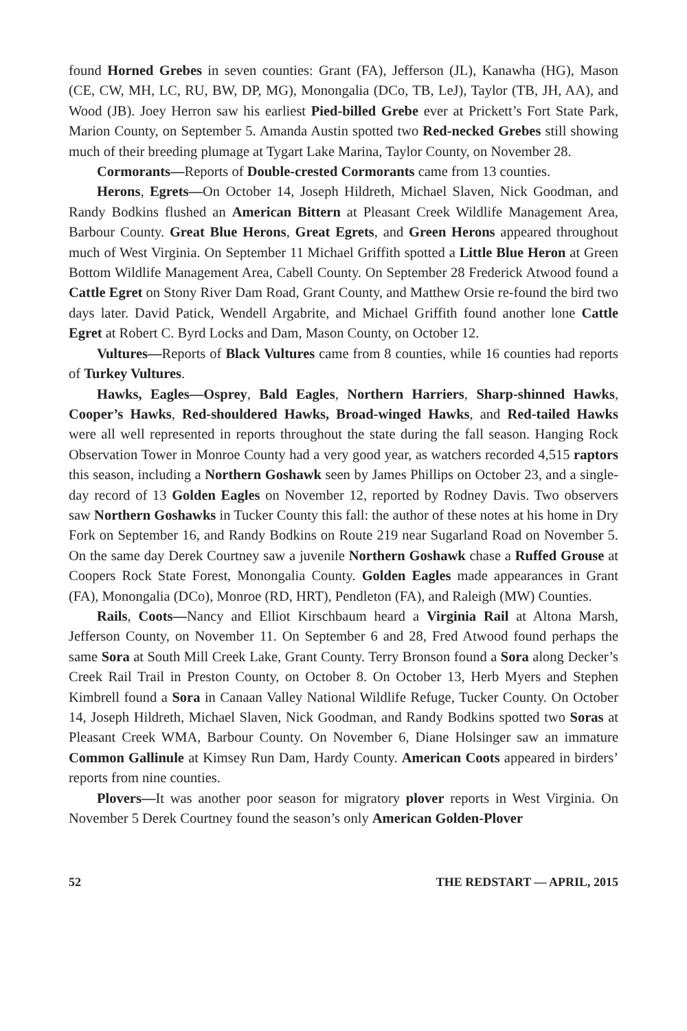found Horned Grebes in seven counties: Grant (FA), Jefferson (JL), Kanawha (HG), Mason (CE, CW, MH, LC, RU, BW, DP, MG), Monongalia (DCo, TB, LeJ), Taylor (TB, JH, AA), and Wood (JB). Joey Herron saw his earliest Pied-billed Grebe ever at Prickett’s Fort State Park, Marion County, on September 5. Amanda Austin spotted two Red-necked Grebes still showing much of their breeding plumage at Tygart Lake Marina, Taylor County, on November 28.
Cormorants—Reports of Double-crested Cormorants came from 13 counties.
Herons, Egrets—On October 14, Joseph Hildreth, Michael Slaven, Nick Goodman, and Randy Bodkins flushed an American Bittern at Pleasant Creek Wildlife Management Area, Barbour County. Great Blue Herons, Great Egrets, and Green Herons appeared throughout much of West Virginia. On September 11 Michael Griffith spotted a Little Blue Heron at Green Bottom Wildlife Management Area, Cabell County. On September 28 Frederick Atwood found a Cattle Egret on Stony River Dam Road, Grant County, and Matthew Orsie re-found the bird two days later. David Patick, Wendell Argabrite, and Michael Griffith found another lone Cattle Egret at Robert C. Byrd Locks and Dam, Mason County, on October 12.
Vultures—Reports of Black Vultures came from 8 counties, while 16 counties had reports of Turkey Vultures.
Hawks, Eagles—Osprey, Bald Eagles, Northern Harriers, Sharp-shinned Hawks, Cooper’s Hawks, Red-shouldered Hawks, Broad-winged Hawks, and Red-tailed Hawks were all well represented in reports throughout the state during the fall season. Hanging Rock Observation Tower in Monroe County had a very good year, as watchers recorded 4,515 raptors this season, including a Northern Goshawk seen by James Phillips on October 23, and a single-day record of 13 Golden Eagles on November 12, reported by Rodney Davis. Two observers saw Northern Goshawks in Tucker County this fall: the author of these notes at his home in Dry Fork on September 16, and Randy Bodkins on Route 219 near Sugarland Road on November 5. On the same day Derek Courtney saw a juvenile Northern Goshawk chase a Ruffed Grouse at Coopers Rock State Forest, Monongalia County. Golden Eagles made appearances in Grant (FA), Monongalia (DCo), Monroe (RD, HRT), Pendleton (FA), and Raleigh (MW) Counties.
Rails, Coots—Nancy and Elliot Kirschbaum heard a Virginia Rail at Altona Marsh, Jefferson County, on November 11. On September 6 and 28, Fred Atwood found perhaps the same Sora at South Mill Creek Lake, Grant County. Terry Bronson found a Sora along Decker’s Creek Rail Trail in Preston County, on October 8. On October 13, Herb Myers and Stephen Kimbrell found a Sora in Canaan Valley National Wildlife Refuge, Tucker County. On October 14, Joseph Hildreth, Michael Slaven, Nick Goodman, and Randy Bodkins spotted two Soras at Pleasant Creek WMA, Barbour County. On November 6, Diane Holsinger saw an immature Common Gallinule at Kimsey Run Dam, Hardy County. American Coots appeared in birders’ reports from nine counties.
Plovers—It was another poor season for migratory plover reports in West Virginia. On November 5 Derek Courtney found the season’s only American Golden-Plover
52 THE REDSTART — APRIL, 2015